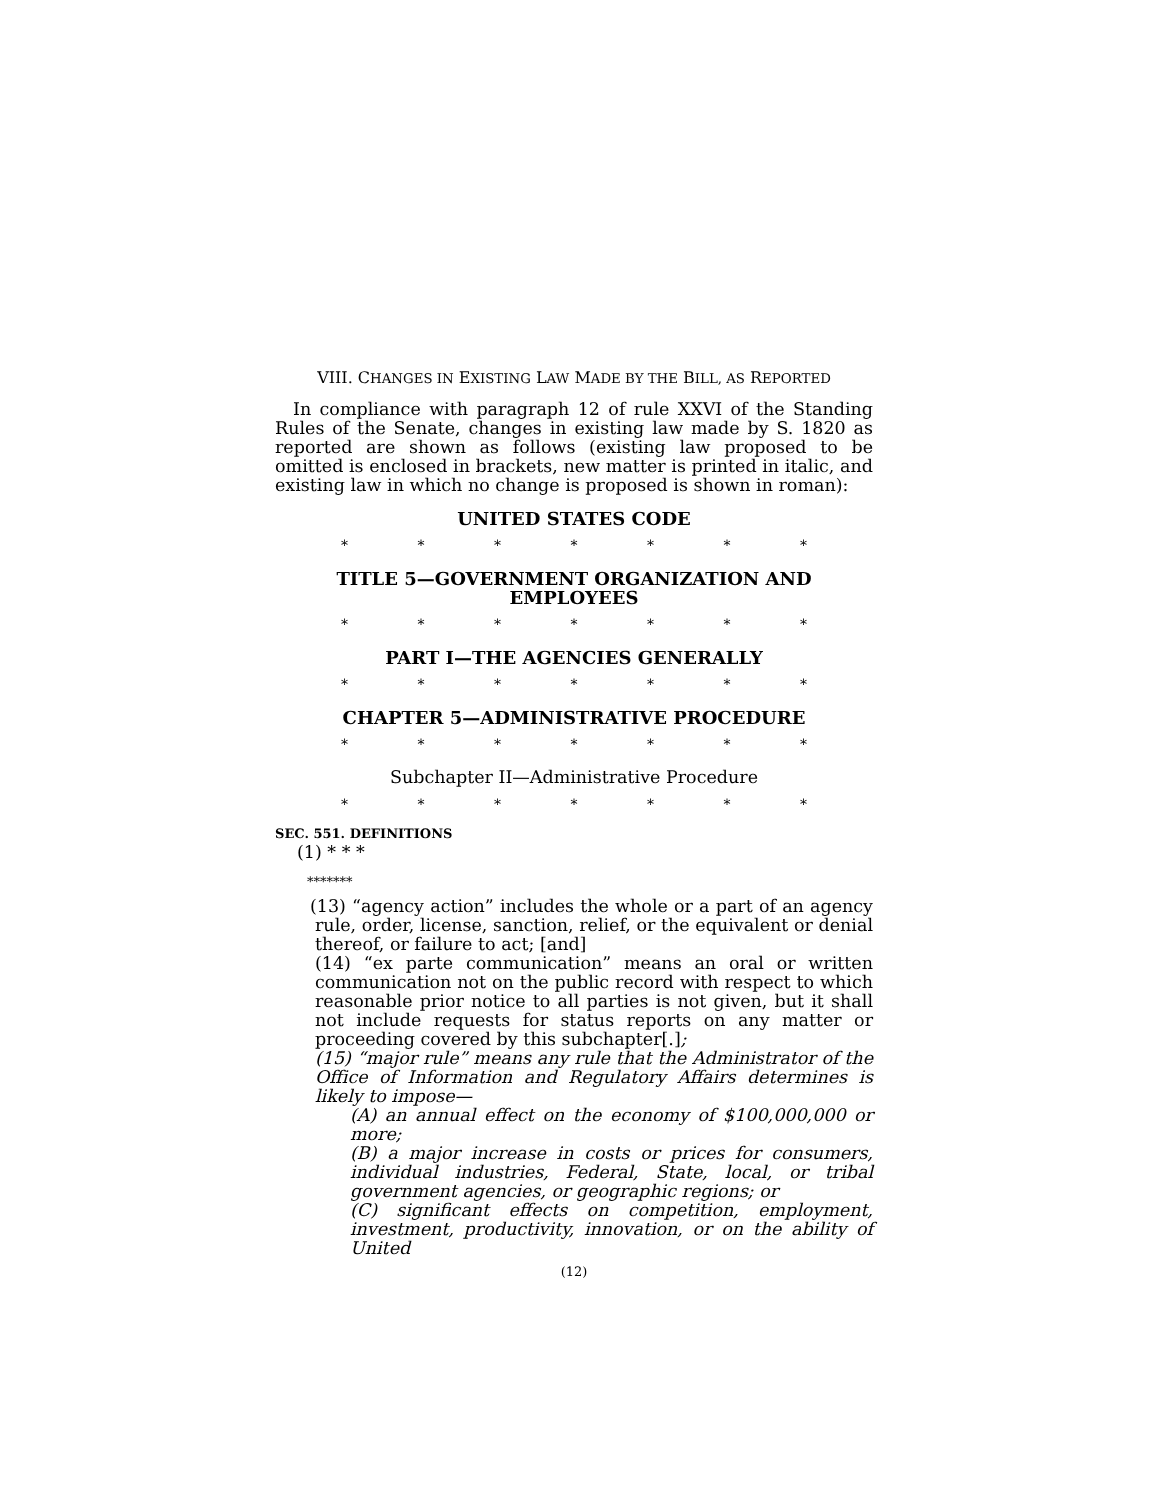VIII. CHANGES IN EXISTING LAW MADE BY THE BILL, AS REPORTED
In compliance with paragraph 12 of rule XXVI of the Standing Rules of the Senate, changes in existing law made by S. 1820 as reported are shown as follows (existing law proposed to be omitted is enclosed in brackets, new matter is printed in italic, and existing law in which no change is proposed is shown in roman):
UNITED STATES CODE
* * * * * * *
TITLE 5—GOVERNMENT ORGANIZATION AND
EMPLOYEES
* * * * * * *
PART I—THE AGENCIES GENERALLY
* * * * * * *
CHAPTER 5—ADMINISTRATIVE PROCEDURE
* * * * * * *
Subchapter II—Administrative Procedure
* * * * * * *
SEC. 551. DEFINITIONS
(1) * * *
*******
(13) “agency action” includes the whole or a part of an agency rule, order, license, sanction, relief, or the equivalent or denial thereof, or failure to act; [and]
(14) “ex parte communication” means an oral or written communication not on the public record with respect to which reasonable prior notice to all parties is not given, but it shall not include requests for status reports on any matter or proceeding covered by this subchapter[.];
(15) “major rule” means any rule that the Administrator of the Office of Information and Regulatory Affairs determines is likely to impose—
(A) an annual effect on the economy of $100,000,000 or more;
(B) a major increase in costs or prices for consumers, individual industries, Federal, State, local, or tribal government agencies, or geographic regions; or
(C) significant effects on competition, employment, investment, productivity, innovation, or on the ability of United
(12)